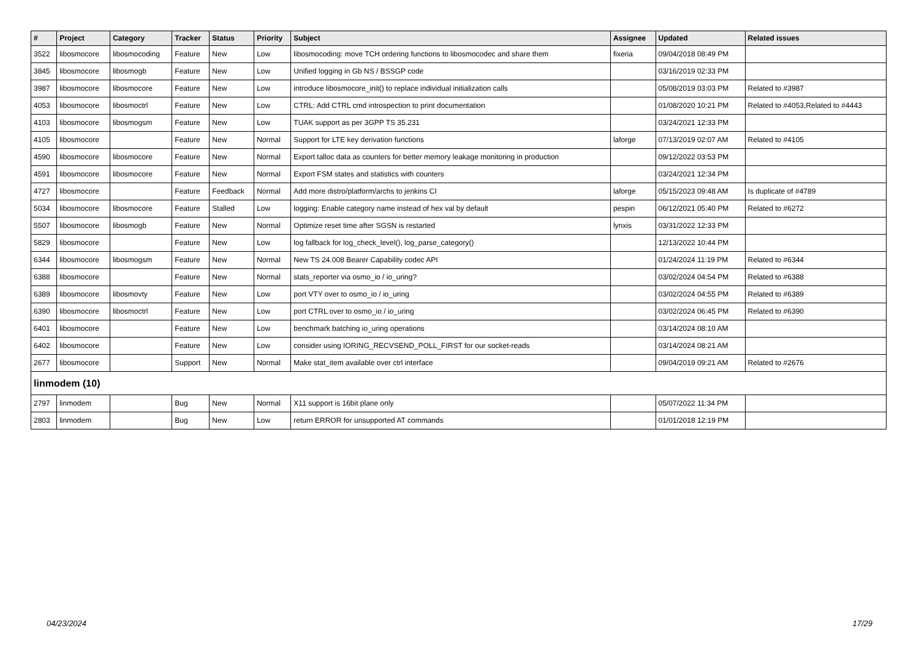| # | Project | Category | Tracker | Status | Priority | Subject | Assignee | Updated | Related issues |
| --- | --- | --- | --- | --- | --- | --- | --- | --- | --- |
| 3522 | libosmocore | libosmocoding | Feature | New | Low | libosmocoding: move TCH ordering functions to libosmocodec and share them | fixeria | 09/04/2018 08:49 PM | |
| 3845 | libosmocore | libosmogb | Feature | New | Low | Unified logging in Gb NS / BSSGP code | | 03/16/2019 02:33 PM | |
| 3987 | libosmocore | libosmocore | Feature | New | Low | introduce libosmocore_init() to replace individual initialization calls | | 05/08/2019 03:03 PM | Related to #3987 |
| 4053 | libosmocore | libosmoctrl | Feature | New | Low | CTRL: Add CTRL cmd introspection to print documentation | | 01/08/2020 10:21 PM | Related to #4053,Related to #4443 |
| 4103 | libosmocore | libosmogsm | Feature | New | Low | TUAK support as per 3GPP TS 35.231 | | 03/24/2021 12:33 PM | |
| 4105 | libosmocore | | Feature | New | Normal | Support for LTE key derivation functions | laforge | 07/13/2019 02:07 AM | Related to #4105 |
| 4590 | libosmocore | libosmocore | Feature | New | Normal | Export talloc data as counters for better memory leakage monitoring in production | | 09/12/2022 03:53 PM | |
| 4591 | libosmocore | libosmocore | Feature | New | Normal | Export FSM states and statistics with counters | | 03/24/2021 12:34 PM | |
| 4727 | libosmocore | | Feature | Feedback | Normal | Add more distro/platform/archs to jenkins CI | laforge | 05/15/2023 09:48 AM | Is duplicate of #4789 |
| 5034 | libosmocore | libosmocore | Feature | Stalled | Low | logging: Enable category name instead of hex val by default | pespin | 06/12/2021 05:40 PM | Related to #6272 |
| 5507 | libosmocore | libosmogb | Feature | New | Normal | Optimize reset time after SGSN is restarted | lynxis | 03/31/2022 12:33 PM | |
| 5829 | libosmocore | | Feature | New | Low | log fallback for log_check_level(), log_parse_category() | | 12/13/2022 10:44 PM | |
| 6344 | libosmocore | libosmogsm | Feature | New | Normal | New TS 24.008 Bearer Capability codec API | | 01/24/2024 11:19 PM | Related to #6344 |
| 6388 | libosmocore | | Feature | New | Normal | stats_reporter via osmo_io / io_uring? | | 03/02/2024 04:54 PM | Related to #6388 |
| 6389 | libosmocore | libosmovty | Feature | New | Low | port VTY over to osmo_io / io_uring | | 03/02/2024 04:55 PM | Related to #6389 |
| 6390 | libosmocore | libosmoctrl | Feature | New | Low | port CTRL over to osmo_io / io_uring | | 03/02/2024 06:45 PM | Related to #6390 |
| 6401 | libosmocore | | Feature | New | Low | benchmark batching io_uring operations | | 03/14/2024 08:10 AM | |
| 6402 | libosmocore | | Feature | New | Low | consider using IORING_RECVSEND_POLL_FIRST for our socket-reads | | 03/14/2024 08:21 AM | |
| 2677 | libosmocore | | Support | New | Normal | Make stat_item available over ctrl interface | | 09/04/2019 09:21 AM | Related to #2676 |
| linmodem (10) | | | | | | | | | |
| 2797 | linmodem | | Bug | New | Normal | X11 support is 16bit plane only | | 05/07/2022 11:34 PM | |
| 2803 | linmodem | | Bug | New | Low | return ERROR for unsupported AT commands | | 01/01/2018 12:19 PM | |
04/23/2024 17/29